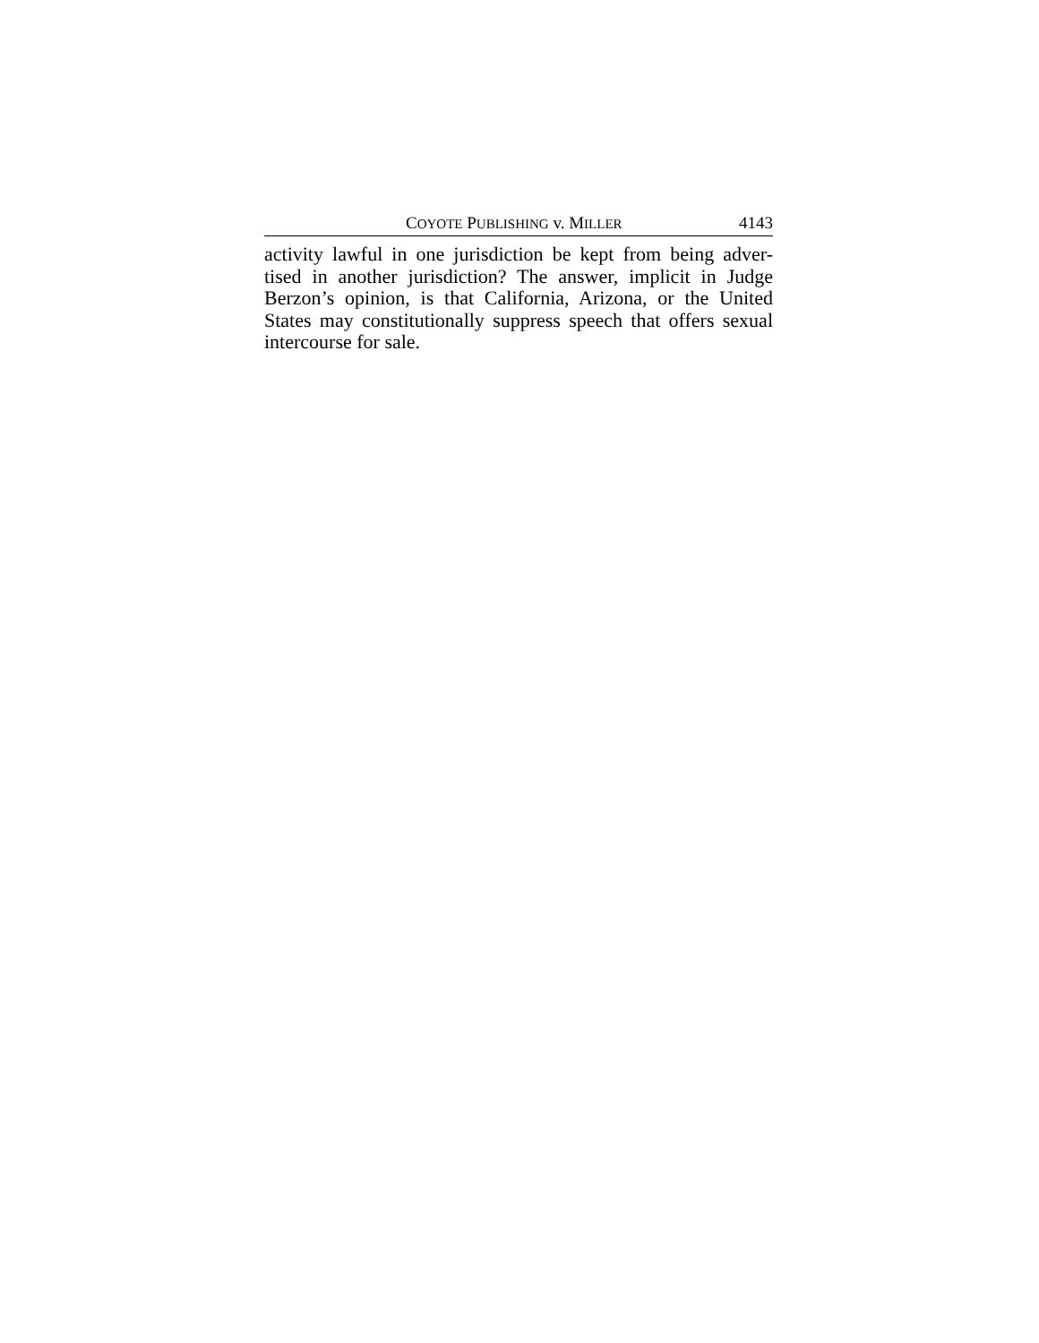COYOTE PUBLISHING v. MILLER 4143
activity lawful in one jurisdiction be kept from being adver-tised in another jurisdiction? The answer, implicit in Judge Berzon’s opinion, is that California, Arizona, or the United States may constitutionally suppress speech that offers sexual intercourse for sale.